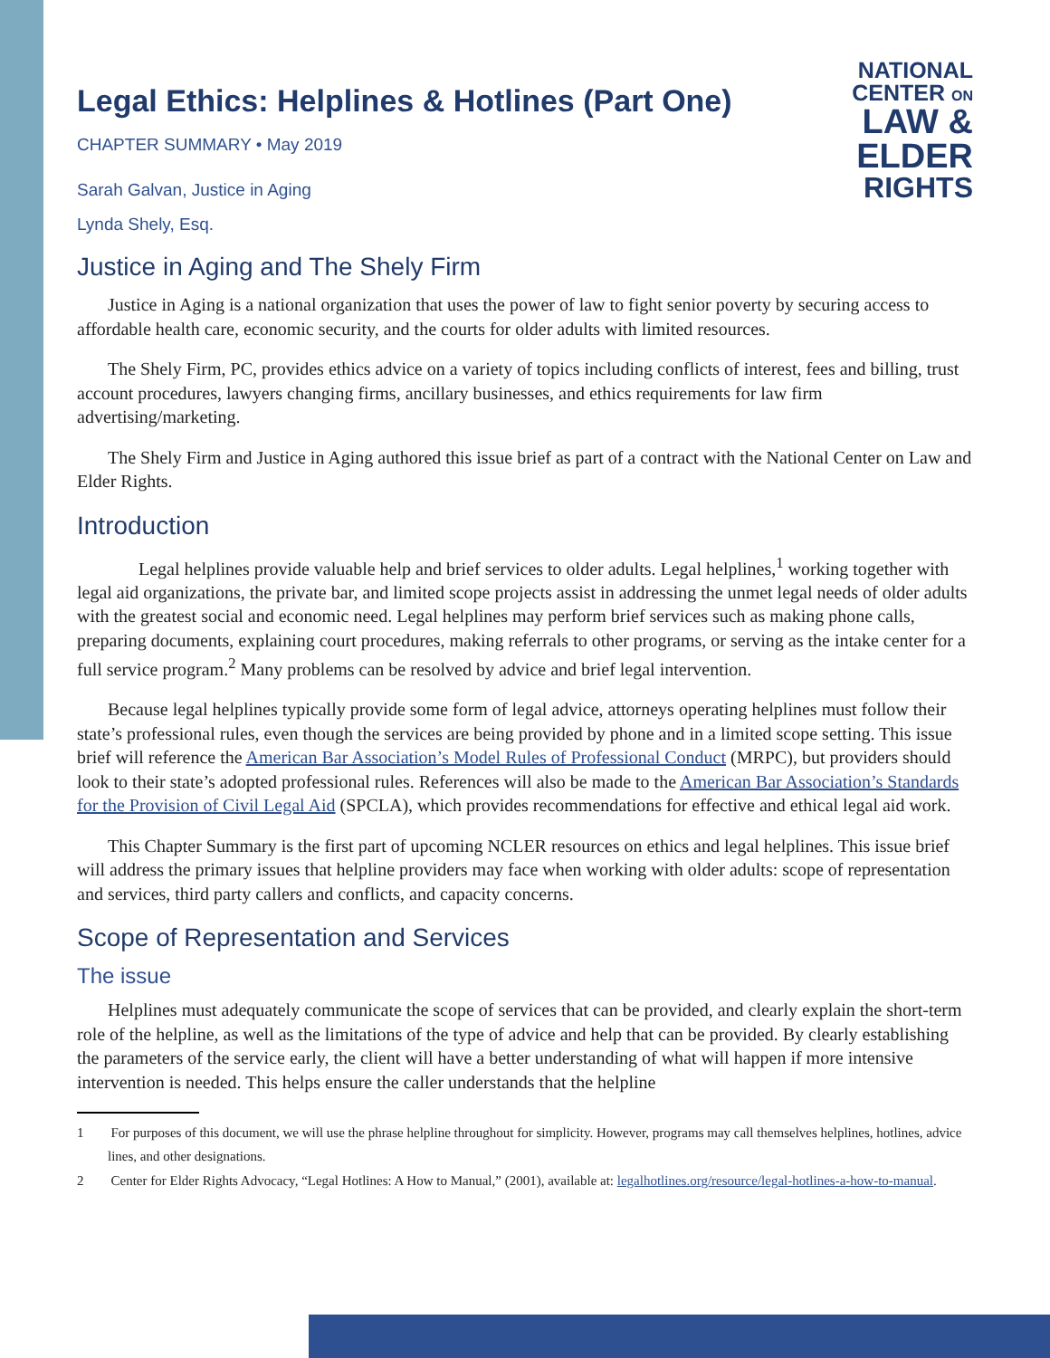NATIONAL
CENTER ON
LAW &
ELDER
RIGHTS
Legal Ethics: Helplines & Hotlines (Part One)
CHAPTER SUMMARY • May 2019
Sarah Galvan, Justice in Aging
Lynda Shely, Esq.
Justice in Aging and The Shely Firm
Justice in Aging is a national organization that uses the power of law to fight senior poverty by securing access to affordable health care, economic security, and the courts for older adults with limited resources.
The Shely Firm, PC, provides ethics advice on a variety of topics including conflicts of interest, fees and billing, trust account procedures, lawyers changing firms, ancillary businesses, and ethics requirements for law firm advertising/marketing.
The Shely Firm and Justice in Aging authored this issue brief as part of a contract with the National Center on Law and Elder Rights.
Introduction
Legal helplines provide valuable help and brief services to older adults. Legal helplines,<sup>1</sup> working together with legal aid organizations, the private bar, and limited scope projects assist in addressing the unmet legal needs of older adults with the greatest social and economic need. Legal helplines may perform brief services such as making phone calls, preparing documents, explaining court procedures, making referrals to other programs, or serving as the intake center for a full service program.<sup>2</sup> Many problems can be resolved by advice and brief legal intervention.
Because legal helplines typically provide some form of legal advice, attorneys operating helplines must follow their state’s professional rules, even though the services are being provided by phone and in a limited scope setting. This issue brief will reference the American Bar Association’s Model Rules of Professional Conduct (MRPC), but providers should look to their state’s adopted professional rules. References will also be made to the American Bar Association’s Standards for the Provision of Civil Legal Aid (SPCLA), which provides recommendations for effective and ethical legal aid work.
This Chapter Summary is the first part of upcoming NCLER resources on ethics and legal helplines. This issue brief will address the primary issues that helpline providers may face when working with older adults: scope of representation and services, third party callers and conflicts, and capacity concerns.
Scope of Representation and Services
The issue
Helplines must adequately communicate the scope of services that can be provided, and clearly explain the short-term role of the helpline, as well as the limitations of the type of advice and help that can be provided. By clearly establishing the parameters of the service early, the client will have a better understanding of what will happen if more intensive intervention is needed. This helps ensure the caller understands that the helpline
1 For purposes of this document, we will use the phrase helpline throughout for simplicity. However, programs may call themselves helplines, hotlines, advice lines, and other designations.
2 Center for Elder Rights Advocacy, “Legal Hotlines: A How to Manual,” (2001), available at: legalhotlines.org/resource/legal-hotlines-a-how-to-manual.